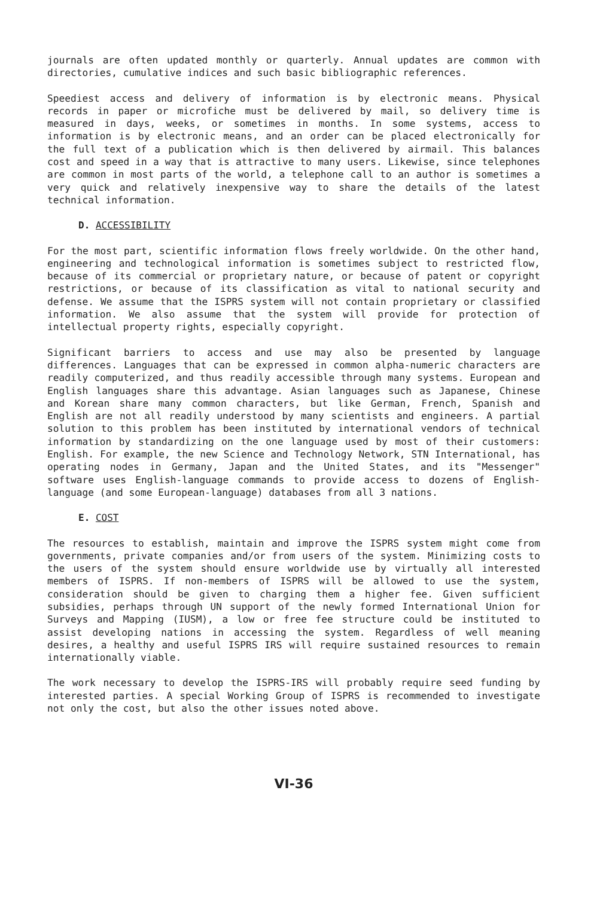journals are often updated monthly or quarterly. Annual updates are common with directories, cumulative indices and such basic bibliographic references.
Speediest access and delivery of information is by electronic means. Physical records in paper or microfiche must be delivered by mail, so delivery time is measured in days, weeks, or sometimes in months. In some systems, access to information is by electronic means, and an order can be placed electronically for the full text of a publication which is then delivered by airmail. This balances cost and speed in a way that is attractive to many users. Likewise, since telephones are common in most parts of the world, a telephone call to an author is sometimes a very quick and relatively inexpensive way to share the details of the latest technical information.
D. ACCESSIBILITY
For the most part, scientific information flows freely worldwide. On the other hand, engineering and technological information is sometimes subject to restricted flow, because of its commercial or proprietary nature, or because of patent or copyright restrictions, or because of its classification as vital to national security and defense. We assume that the ISPRS system will not contain proprietary or classified information. We also assume that the system will provide for protection of intellectual property rights, especially copyright.
Significant barriers to access and use may also be presented by language differences. Languages that can be expressed in common alpha-numeric characters are readily computerized, and thus readily accessible through many systems. European and English languages share this advantage. Asian languages such as Japanese, Chinese and Korean share many common characters, but like German, French, Spanish and English are not all readily understood by many scientists and engineers. A partial solution to this problem has been instituted by international vendors of technical information by standardizing on the one language used by most of their customers: English. For example, the new Science and Technology Network, STN International, has operating nodes in Germany, Japan and the United States, and its "Messenger" software uses English-language commands to provide access to dozens of English-language (and some European-language) databases from all 3 nations.
E. COST
The resources to establish, maintain and improve the ISPRS system might come from governments, private companies and/or from users of the system. Minimizing costs to the users of the system should ensure worldwide use by virtually all interested members of ISPRS. If non-members of ISPRS will be allowed to use the system, consideration should be given to charging them a higher fee. Given sufficient subsidies, perhaps through UN support of the newly formed International Union for Surveys and Mapping (IUSM), a low or free fee structure could be instituted to assist developing nations in accessing the system. Regardless of well meaning desires, a healthy and useful ISPRS IRS will require sustained resources to remain internationally viable.
The work necessary to develop the ISPRS-IRS will probably require seed funding by interested parties. A special Working Group of ISPRS is recommended to investigate not only the cost, but also the other issues noted above.
VI-36